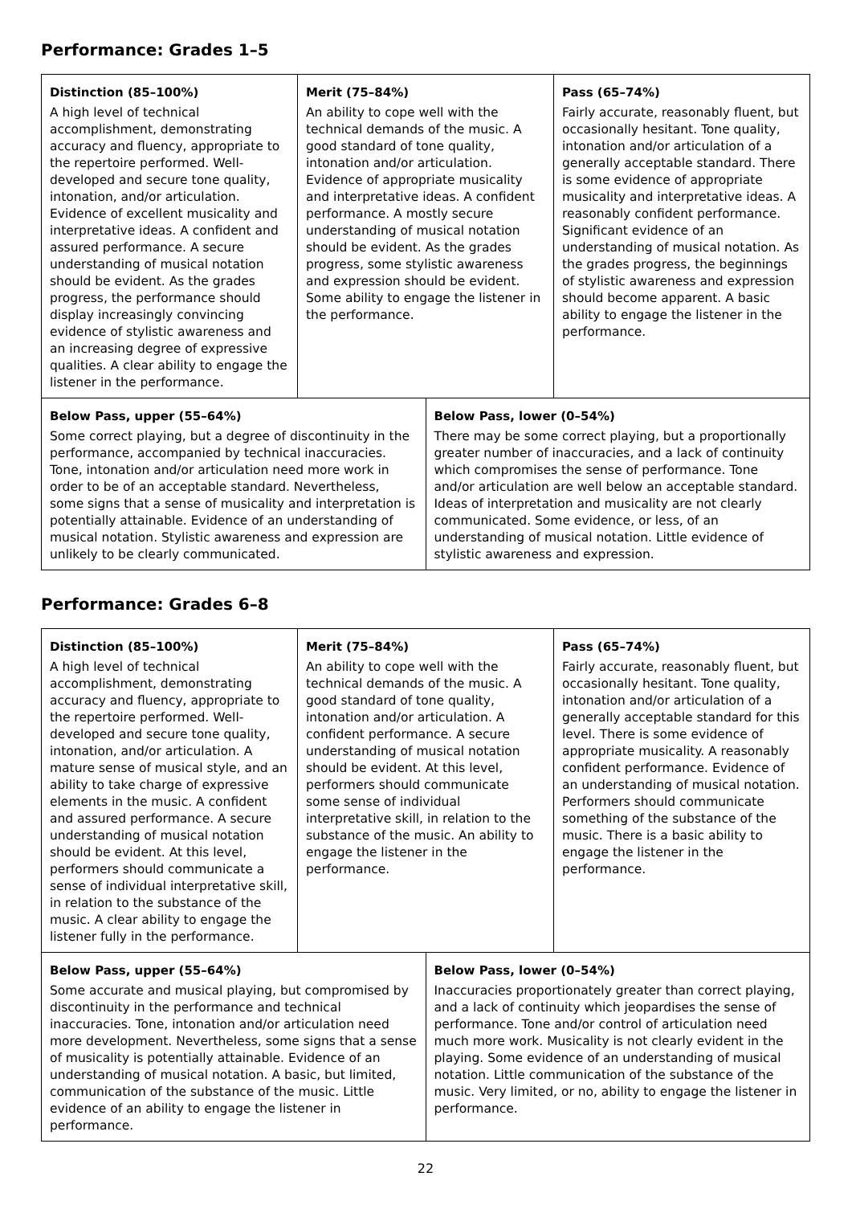Performance: Grades 1–5
| Distinction (85–100%) A high level of technical accomplishment, demonstrating accuracy and fluency, appropriate to the repertoire performed. Well-developed and secure tone quality, intonation, and/or articulation. Evidence of excellent musicality and interpretative ideas. A confident and assured performance. A secure understanding of musical notation should be evident. As the grades progress, the performance should display increasingly convincing evidence of stylistic awareness and an increasing degree of expressive qualities. A clear ability to engage the listener in the performance. | Merit (75–84%) An ability to cope well with the technical demands of the music. A good standard of tone quality, intonation and/or articulation. Evidence of appropriate musicality and interpretative ideas. A confident performance. A mostly secure understanding of musical notation should be evident. As the grades progress, some stylistic awareness and expression should be evident. Some ability to engage the listener in the performance. | | Pass (65–74%) Fairly accurate, reasonably fluent, but occasionally hesitant. Tone quality, intonation and/or articulation of a generally acceptable standard. There is some evidence of appropriate musicality and interpretative ideas. A reasonably confident performance. Significant evidence of an understanding of musical notation. As the grades progress, the beginnings of stylistic awareness and expression should become apparent. A basic ability to engage the listener in the performance. |
| Below Pass, upper (55–64%) Some correct playing, but a degree of discontinuity in the performance, accompanied by technical inaccuracies. Tone, intonation and/or articulation need more work in order to be of an acceptable standard. Nevertheless, some signs that a sense of musicality and interpretation is potentially attainable. Evidence of an understanding of musical notation. Stylistic awareness and expression are unlikely to be clearly communicated. | | Below Pass, lower (0–54%) There may be some correct playing, but a proportionally greater number of inaccuracies, and a lack of continuity which compromises the sense of performance. Tone and/or articulation are well below an acceptable standard. Ideas of interpretation and musicality are not clearly communicated. Some evidence, or less, of an understanding of musical notation. Little evidence of stylistic awareness and expression. | |
Performance: Grades 6–8
| Distinction (85–100%) A high level of technical accomplishment, demonstrating accuracy and fluency, appropriate to the repertoire performed. Well-developed and secure tone quality, intonation, and/or articulation. A mature sense of musical style, and an ability to take charge of expressive elements in the music. A confident and assured performance. A secure understanding of musical notation should be evident. At this level, performers should communicate a sense of individual interpretative skill, in relation to the substance of the music. A clear ability to engage the listener fully in the performance. | Merit (75–84%) An ability to cope well with the technical demands of the music. A good standard of tone quality, intonation and/or articulation. A confident performance. A secure understanding of musical notation should be evident. At this level, performers should communicate some sense of individual interpretative skill, in relation to the substance of the music. An ability to engage the listener in the performance. | | Pass (65–74%) Fairly accurate, reasonably fluent, but occasionally hesitant. Tone quality, intonation and/or articulation of a generally acceptable standard for this level. There is some evidence of appropriate musicality. A reasonably confident performance. Evidence of an understanding of musical notation. Performers should communicate something of the substance of the music. There is a basic ability to engage the listener in the performance. |
| Below Pass, upper (55–64%) Some accurate and musical playing, but compromised by discontinuity in the performance and technical inaccuracies. Tone, intonation and/or articulation need more development. Nevertheless, some signs that a sense of musicality is potentially attainable. Evidence of an understanding of musical notation. A basic, but limited, communication of the substance of the music. Little evidence of an ability to engage the listener in performance. | | Below Pass, lower (0–54%) Inaccuracies proportionately greater than correct playing, and a lack of continuity which jeopardises the sense of performance. Tone and/or control of articulation need much more work. Musicality is not clearly evident in the playing. Some evidence of an understanding of musical notation. Little communication of the substance of the music. Very limited, or no, ability to engage the listener in performance. | |
22